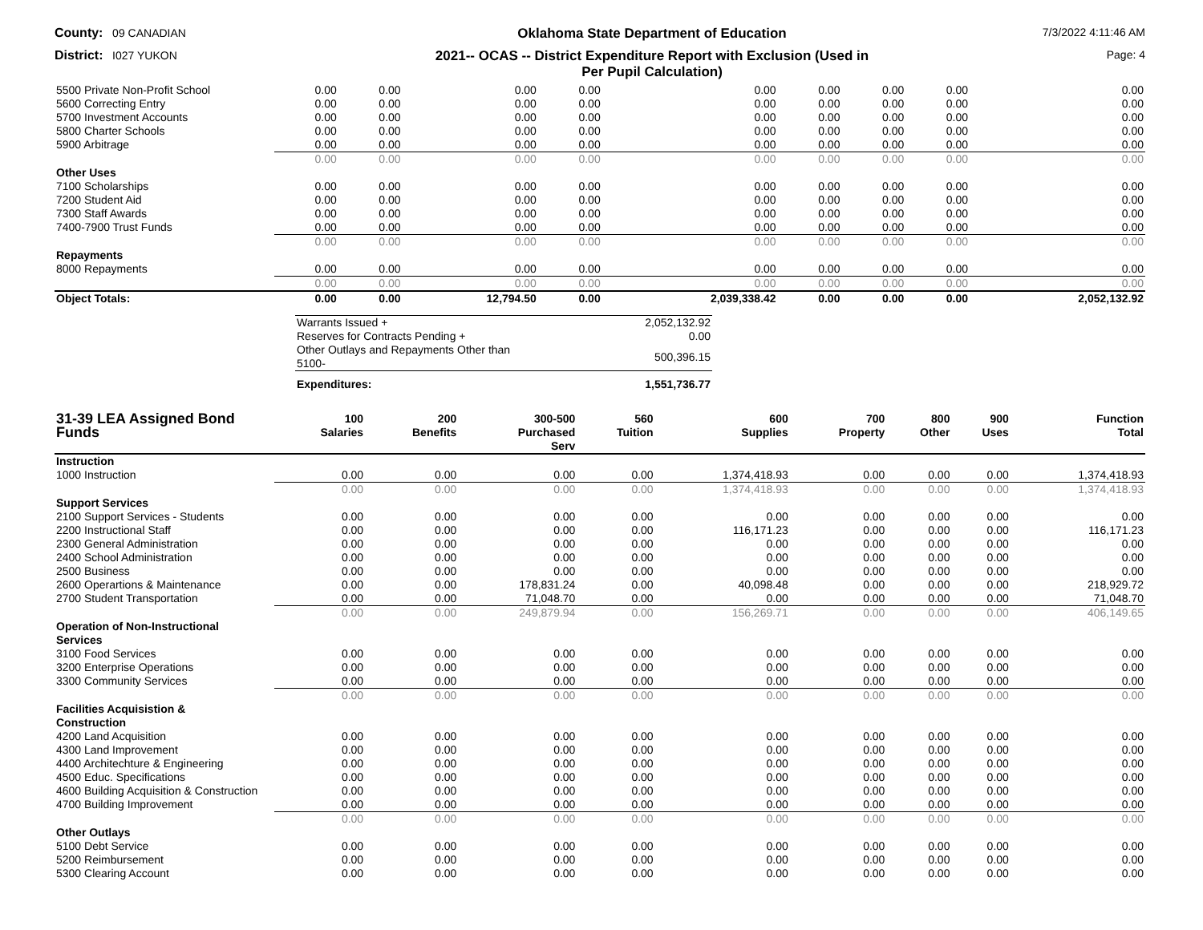County: 09 CANADIAN
Oklahoma State Department of Education
7/3/2022 4:11:46 AM
District: I027 YUKON
2021-- OCAS -- District Expenditure Report with Exclusion (Used in
Per Pupil Calculation)
Page: 4
| 5500 Private Non-Profit School | 0.00 | 0.00 | 0.00 | 0.00 | 0.00 | 0.00 | 0.00 | 0.00 | 0.00 |
| 5600 Correcting Entry | 0.00 | 0.00 | 0.00 | 0.00 | 0.00 | 0.00 | 0.00 | 0.00 | 0.00 |
| 5700 Investment Accounts | 0.00 | 0.00 | 0.00 | 0.00 | 0.00 | 0.00 | 0.00 | 0.00 | 0.00 |
| 5800 Charter Schools | 0.00 | 0.00 | 0.00 | 0.00 | 0.00 | 0.00 | 0.00 | 0.00 | 0.00 |
| 5900 Arbitrage | 0.00 | 0.00 | 0.00 | 0.00 | 0.00 | 0.00 | 0.00 | 0.00 | 0.00 |
| | 0.00 | 0.00 | 0.00 | 0.00 | 0.00 | 0.00 | 0.00 | 0.00 | 0.00 |
| Other Uses | | | | | | | | | |
| 7100 Scholarships | 0.00 | 0.00 | 0.00 | 0.00 | 0.00 | 0.00 | 0.00 | 0.00 | 0.00 |
| 7200 Student Aid | 0.00 | 0.00 | 0.00 | 0.00 | 0.00 | 0.00 | 0.00 | 0.00 | 0.00 |
| 7300 Staff Awards | 0.00 | 0.00 | 0.00 | 0.00 | 0.00 | 0.00 | 0.00 | 0.00 | 0.00 |
| 7400-7900 Trust Funds | 0.00 | 0.00 | 0.00 | 0.00 | 0.00 | 0.00 | 0.00 | 0.00 | 0.00 |
| | 0.00 | 0.00 | 0.00 | 0.00 | 0.00 | 0.00 | 0.00 | 0.00 | 0.00 |
| Repayments | | | | | | | | | |
| 8000 Repayments | 0.00 | 0.00 | 0.00 | 0.00 | 0.00 | 0.00 | 0.00 | 0.00 | 0.00 |
| | 0.00 | 0.00 | 0.00 | 0.00 | 0.00 | 0.00 | 0.00 | 0.00 | 0.00 |
| Object Totals: | 0.00 | 0.00 | 12,794.50 | 0.00 | 2,039,338.42 | 0.00 | 0.00 | 0.00 | 2,052,132.92 |
| Warrants Issued + | 2,052,132.92 |
| Reserves for Contracts Pending + | 0.00 |
| Other Outlays and Repayments Other than 5100- | 500,396.15 |
| Expenditures: | 1,551,736.77 |
| 31-39 LEA Assigned Bond Funds | 100 Salaries | 200 Benefits | 300-500 Purchased Serv | 560 Tuition | 600 Supplies | 700 Property | 800 Other | 900 Uses | Function Total |
| --- | --- | --- | --- | --- | --- | --- | --- | --- | --- |
| Instruction | | | | | | | | | |
| 1000 Instruction | 0.00 | 0.00 | 0.00 | 0.00 | 1,374,418.93 | 0.00 | 0.00 | 0.00 | 1,374,418.93 |
| | 0.00 | 0.00 | 0.00 | 0.00 | 1,374,418.93 | 0.00 | 0.00 | 0.00 | 1,374,418.93 |
| Support Services | | | | | | | | | |
| 2100 Support Services - Students | 0.00 | 0.00 | 0.00 | 0.00 | 0.00 | 0.00 | 0.00 | 0.00 | 0.00 |
| 2200 Instructional Staff | 0.00 | 0.00 | 0.00 | 0.00 | 116,171.23 | 0.00 | 0.00 | 0.00 | 116,171.23 |
| 2300 General Administration | 0.00 | 0.00 | 0.00 | 0.00 | 0.00 | 0.00 | 0.00 | 0.00 | 0.00 |
| 2400 School Administration | 0.00 | 0.00 | 0.00 | 0.00 | 0.00 | 0.00 | 0.00 | 0.00 | 0.00 |
| 2500 Business | 0.00 | 0.00 | 0.00 | 0.00 | 0.00 | 0.00 | 0.00 | 0.00 | 0.00 |
| 2600 Operartions & Maintenance | 0.00 | 0.00 | 178,831.24 | 0.00 | 40,098.48 | 0.00 | 0.00 | 0.00 | 218,929.72 |
| 2700 Student Transportation | 0.00 | 0.00 | 71,048.70 | 0.00 | 0.00 | 0.00 | 0.00 | 0.00 | 71,048.70 |
| | 0.00 | 0.00 | 249,879.94 | 0.00 | 156,269.71 | 0.00 | 0.00 | 0.00 | 406,149.65 |
| Operation of Non-Instructional Services | | | | | | | | | |
| 3100 Food Services | 0.00 | 0.00 | 0.00 | 0.00 | 0.00 | 0.00 | 0.00 | 0.00 | 0.00 |
| 3200 Enterprise Operations | 0.00 | 0.00 | 0.00 | 0.00 | 0.00 | 0.00 | 0.00 | 0.00 | 0.00 |
| 3300 Community Services | 0.00 | 0.00 | 0.00 | 0.00 | 0.00 | 0.00 | 0.00 | 0.00 | 0.00 |
| | 0.00 | 0.00 | 0.00 | 0.00 | 0.00 | 0.00 | 0.00 | 0.00 | 0.00 |
| Facilities Acquisistion & Construction | | | | | | | | | |
| 4200 Land Acquisition | 0.00 | 0.00 | 0.00 | 0.00 | 0.00 | 0.00 | 0.00 | 0.00 | 0.00 |
| 4300 Land Improvement | 0.00 | 0.00 | 0.00 | 0.00 | 0.00 | 0.00 | 0.00 | 0.00 | 0.00 |
| 4400 Architechture & Engineering | 0.00 | 0.00 | 0.00 | 0.00 | 0.00 | 0.00 | 0.00 | 0.00 | 0.00 |
| 4500 Educ. Specifications | 0.00 | 0.00 | 0.00 | 0.00 | 0.00 | 0.00 | 0.00 | 0.00 | 0.00 |
| 4600 Building Acquisition & Construction | 0.00 | 0.00 | 0.00 | 0.00 | 0.00 | 0.00 | 0.00 | 0.00 | 0.00 |
| 4700 Building Improvement | 0.00 | 0.00 | 0.00 | 0.00 | 0.00 | 0.00 | 0.00 | 0.00 | 0.00 |
| | 0.00 | 0.00 | 0.00 | 0.00 | 0.00 | 0.00 | 0.00 | 0.00 | 0.00 |
| Other Outlays | | | | | | | | | |
| 5100 Debt Service | 0.00 | 0.00 | 0.00 | 0.00 | 0.00 | 0.00 | 0.00 | 0.00 | 0.00 |
| 5200 Reimbursement | 0.00 | 0.00 | 0.00 | 0.00 | 0.00 | 0.00 | 0.00 | 0.00 | 0.00 |
| 5300 Clearing Account | 0.00 | 0.00 | 0.00 | 0.00 | 0.00 | 0.00 | 0.00 | 0.00 | 0.00 |